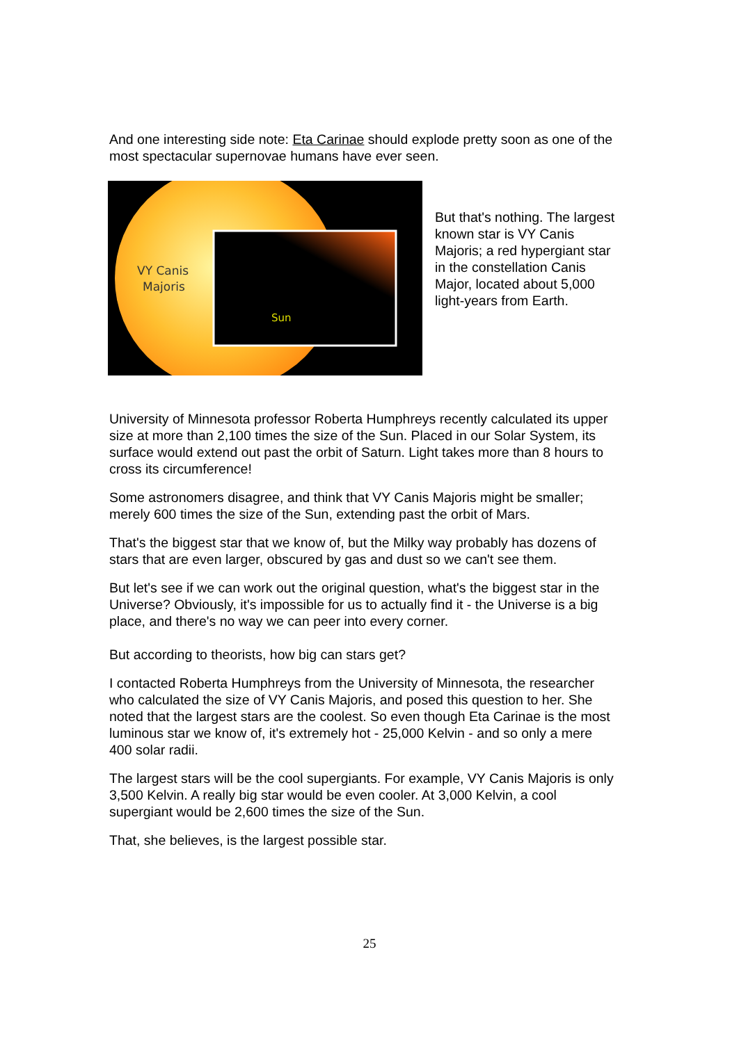And one interesting side note: Eta Carinae should explode pretty soon as one of the most spectacular supernovae humans have ever seen.
VY Canis
Majoris
Sun
But that's nothing. The largest known star is VY Canis Majoris; a red hypergiant star in the constellation Canis Major, located about 5,000 light-years from Earth.
University of Minnesota professor Roberta Humphreys recently calculated its upper size at more than 2,100 times the size of the Sun. Placed in our Solar System, its surface would extend out past the orbit of Saturn. Light takes more than 8 hours to cross its circumference!
Some astronomers disagree, and think that VY Canis Majoris might be smaller; merely 600 times the size of the Sun, extending past the orbit of Mars.
That's the biggest star that we know of, but the Milky way probably has dozens of stars that are even larger, obscured by gas and dust so we can't see them.
But let's see if we can work out the original question, what's the biggest star in the Universe? Obviously, it's impossible for us to actually find it - the Universe is a big place, and there's no way we can peer into every corner.
But according to theorists, how big can stars get?
I contacted Roberta Humphreys from the University of Minnesota, the researcher who calculated the size of VY Canis Majoris, and posed this question to her. She noted that the largest stars are the coolest. So even though Eta Carinae is the most luminous star we know of, it's extremely hot - 25,000 Kelvin - and so only a mere 400 solar radii.
The largest stars will be the cool supergiants. For example, VY Canis Majoris is only 3,500 Kelvin. A really big star would be even cooler. At 3,000 Kelvin, a cool supergiant would be 2,600 times the size of the Sun.
That, she believes, is the largest possible star.
25